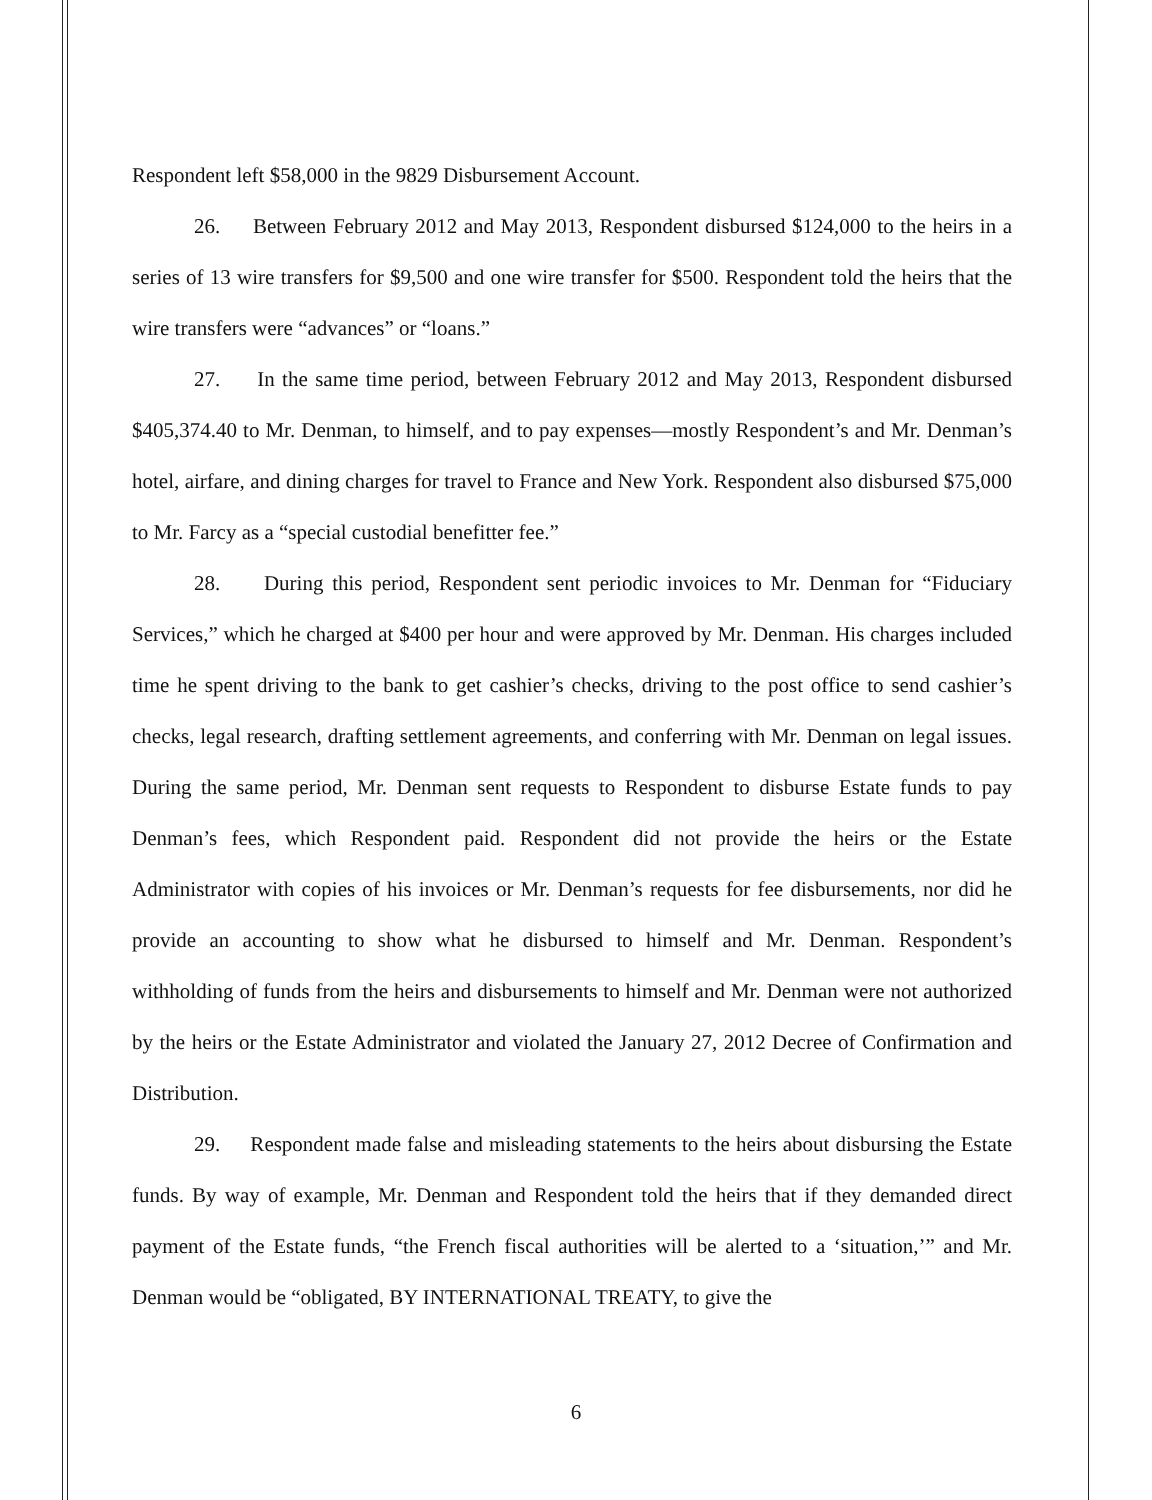Respondent left $58,000 in the 9829 Disbursement Account.
26. Between February 2012 and May 2013, Respondent disbursed $124,000 to the heirs in a series of 13 wire transfers for $9,500 and one wire transfer for $500. Respondent told the heirs that the wire transfers were “advances” or “loans.”
27. In the same time period, between February 2012 and May 2013, Respondent disbursed $405,374.40 to Mr. Denman, to himself, and to pay expenses—mostly Respondent’s and Mr. Denman’s hotel, airfare, and dining charges for travel to France and New York. Respondent also disbursed $75,000 to Mr. Farcy as a “special custodial benefitter fee.”
28. During this period, Respondent sent periodic invoices to Mr. Denman for “Fiduciary Services,” which he charged at $400 per hour and were approved by Mr. Denman. His charges included time he spent driving to the bank to get cashier’s checks, driving to the post office to send cashier’s checks, legal research, drafting settlement agreements, and conferring with Mr. Denman on legal issues. During the same period, Mr. Denman sent requests to Respondent to disburse Estate funds to pay Denman’s fees, which Respondent paid. Respondent did not provide the heirs or the Estate Administrator with copies of his invoices or Mr. Denman’s requests for fee disbursements, nor did he provide an accounting to show what he disbursed to himself and Mr. Denman. Respondent’s withholding of funds from the heirs and disbursements to himself and Mr. Denman were not authorized by the heirs or the Estate Administrator and violated the January 27, 2012 Decree of Confirmation and Distribution.
29. Respondent made false and misleading statements to the heirs about disbursing the Estate funds. By way of example, Mr. Denman and Respondent told the heirs that if they demanded direct payment of the Estate funds, “the French fiscal authorities will be alerted to a ‘situation,’” and Mr. Denman would be “obligated, BY INTERNATIONAL TREATY, to give the
6